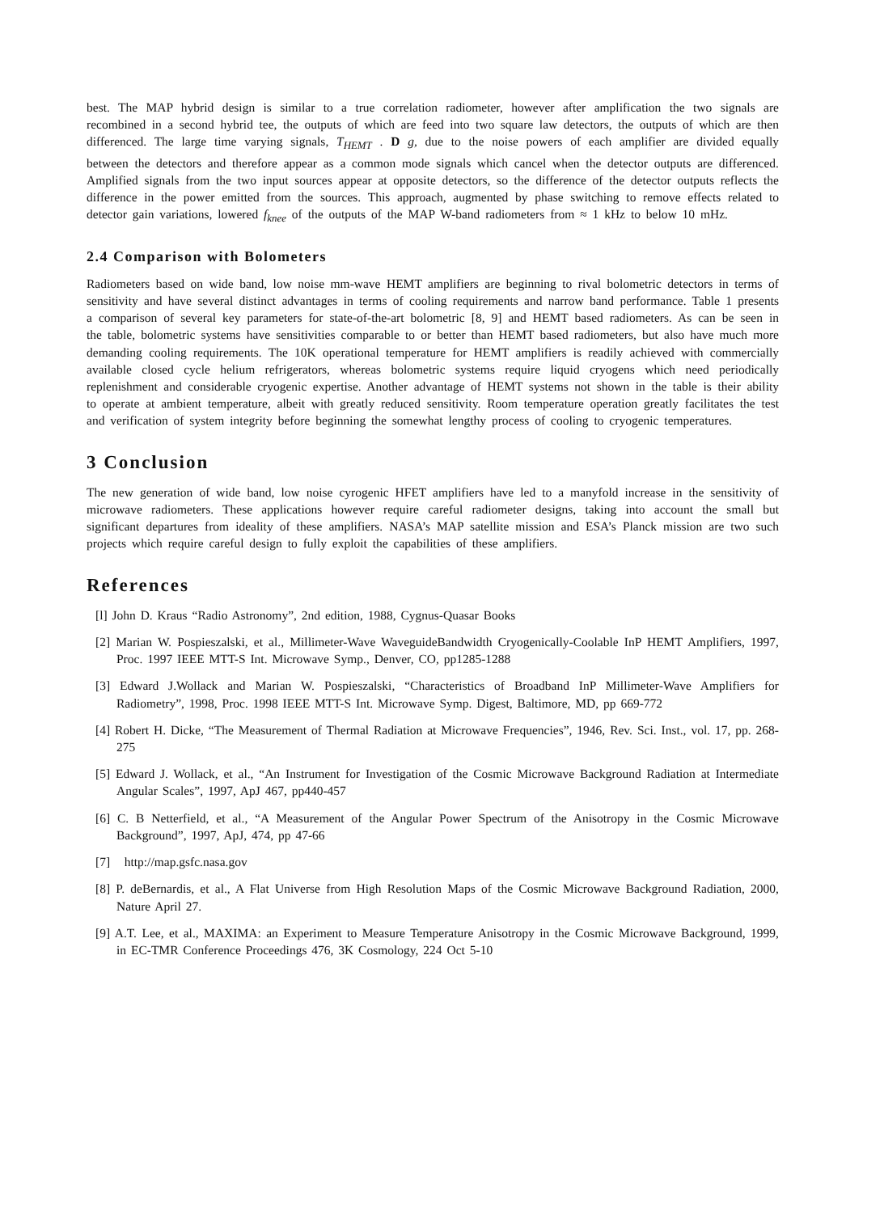best. The MAP hybrid design is similar to a true correlation radiometer, however after amplification the two signals are recombined in a second hybrid tee, the outputs of which are feed into two square law detectors, the outputs of which are then differenced. The large time varying signals, T<sub>HEMT</sub> . D g, due to the noise powers of each amplifier are divided equally between the detectors and therefore appear as a common mode signals which cancel when the detector outputs are differenced. Amplified signals from the two input sources appear at opposite detectors, so the difference of the detector outputs reflects the difference in the power emitted from the sources. This approach, augmented by phase switching to remove effects related to detector gain variations, lowered f<sub>knee</sub> of the outputs of the MAP W-band radiometers from ≈ 1 kHz to below 10 mHz.
2.4 Comparison with Bolometers
Radiometers based on wide band, low noise mm-wave HEMT amplifiers are beginning to rival bolometric detectors in terms of sensitivity and have several distinct advantages in terms of cooling requirements and narrow band performance. Table 1 presents a comparison of several key parameters for state-of-the-art bolometric [8, 9] and HEMT based radiometers. As can be seen in the table, bolometric systems have sensitivities comparable to or better than HEMT based radiometers, but also have much more demanding cooling requirements. The 10K operational temperature for HEMT amplifiers is readily achieved with commercially available closed cycle helium refrigerators, whereas bolometric systems require liquid cryogens which need periodically replenishment and considerable cryogenic expertise. Another advantage of HEMT systems not shown in the table is their ability to operate at ambient temperature, albeit with greatly reduced sensitivity. Room temperature operation greatly facilitates the test and verification of system integrity before beginning the somewhat lengthy process of cooling to cryogenic temperatures.
3 Conclusion
The new generation of wide band, low noise cyrogenic HFET amplifiers have led to a manyfold increase in the sensitivity of microwave radiometers. These applications however require careful radiometer designs, taking into account the small but significant departures from ideality of these amplifiers. NASA’s MAP satellite mission and ESA’s Planck mission are two such projects which require careful design to fully exploit the capabilities of these amplifiers.
References
[l] John D. Kraus “Radio Astronomy”, 2nd edition, 1988, Cygnus-Quasar Books
[2] Marian W. Pospieszalski, et al., Millimeter-Wave WaveguideBandwidth Cryogenically-Coolable InP HEMT Amplifiers, 1997, Proc. 1997 IEEE MTT-S Int. Microwave Symp., Denver, CO, pp1285-1288
[3] Edward J.Wollack and Marian W. Pospieszalski, “Characteristics of Broadband InP Millimeter-Wave Amplifiers for Radiometry”, 1998, Proc. 1998 IEEE MTT-S Int. Microwave Symp. Digest, Baltimore, MD, pp 669-772
[4] Robert H. Dicke, “The Measurement of Thermal Radiation at Microwave Frequencies”, 1946, Rev. Sci. Inst., vol. 17, pp. 268-275
[5] Edward J. Wollack, et al., “An Instrument for Investigation of the Cosmic Microwave Background Radiation at Intermediate Angular Scales”, 1997, ApJ 467, pp440-457
[6] C. B Netterfield, et al., “A Measurement of the Angular Power Spectrum of the Anisotropy in the Cosmic Microwave Background”, 1997, ApJ, 474, pp 47-66
[7] http://map.gsfc.nasa.gov
[8] P. deBernardis, et al., A Flat Universe from High Resolution Maps of the Cosmic Microwave Background Radiation, 2000, Nature April 27.
[9] A.T. Lee, et al., MAXIMA: an Experiment to Measure Temperature Anisotropy in the Cosmic Microwave Background, 1999, in EC-TMR Conference Proceedings 476, 3K Cosmology, 224 Oct 5-10